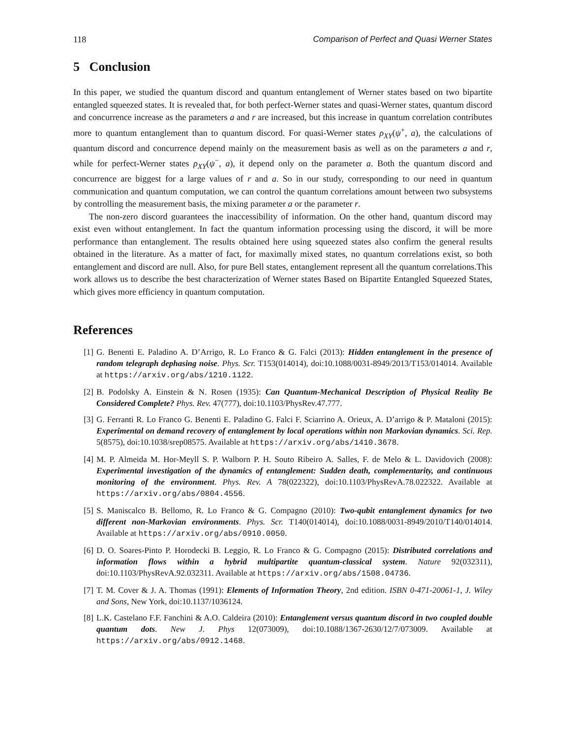118 Comparison of Perfect and Quasi Werner States
5 Conclusion
In this paper, we studied the quantum discord and quantum entanglement of Werner states based on two bipartite entangled squeezed states. It is revealed that, for both perfect-Werner states and quasi-Werner states, quantum discord and concurrence increase as the parameters a and r are increased, but this increase in quantum correlation contributes more to quantum entanglement than to quantum discord. For quasi-Werner states ρ<sub>XY</sub>(ψ<sup>+</sup>, a), the calculations of quantum discord and concurrence depend mainly on the measurement basis as well as on the parameters a and r, while for perfect-Werner states ρ<sub>XY</sub>(ψ<sup>−</sup>, a), it depend only on the parameter a. Both the quantum discord and concurrence are biggest for a large values of r and a. So in our study, corresponding to our need in quantum communication and quantum computation, we can control the quantum correlations amount between two subsystems by controlling the measurement basis, the mixing parameter a or the parameter r.
The non-zero discord guarantees the inaccessibility of information. On the other hand, quantum discord may exist even without entanglement. In fact the quantum information processing using the discord, it will be more performance than entanglement. The results obtained here using squeezed states also confirm the general results obtained in the literature. As a matter of fact, for maximally mixed states, no quantum correlations exist, so both entanglement and discord are null. Also, for pure Bell states, entanglement represent all the quantum correlations.This work allows us to describe the best characterization of Werner states Based on Bipartite Entangled Squeezed States, which gives more efficiency in quantum computation.
References
[1] G. Benenti E. Paladino A. D’Arrigo, R. Lo Franco & G. Falci (2013): Hidden entanglement in the presence of random telegraph dephasing noise. Phys. Scr. T153(014014), doi:10.1088/0031-8949/2013/T153/014014. Available at https://arxiv.org/abs/1210.1122.
[2] B. Podolsky A. Einstein & N. Rosen (1935): Can Quantum-Mechanical Description of Physical Reality Be Considered Complete? Phys. Rev. 47(777), doi:10.1103/PhysRev.47.777.
[3] G. Ferranti R. Lo Franco G. Benenti E. Paladino G. Falci F. Sciarrino A. Orieux, A. D’arrigo & P. Mataloni (2015): Experimental on demand recovery of entanglement by local operations within non Markovian dynamics. Sci. Rep. 5(8575), doi:10.1038/srep08575. Available at https://arxiv.org/abs/1410.3678.
[4] M. P. Almeida M. Hor-Meyll S. P. Walborn P. H. Souto Ribeiro A. Salles, F. de Melo & L. Davidovich (2008): Experimental investigation of the dynamics of entanglement: Sudden death, complementarity, and continuous monitoring of the environment. Phys. Rev. A 78(022322), doi:10.1103/PhysRevA.78.022322. Available at https://arxiv.org/abs/0804.4556.
[5] S. Maniscalco B. Bellomo, R. Lo Franco & G. Compagno (2010): Two-qubit entanglement dynamics for two different non-Markovian environments. Phys. Scr. T140(014014), doi:10.1088/0031-8949/2010/T140/014014. Available at https://arxiv.org/abs/0910.0050.
[6] D. O. Soares-Pinto P. Horodecki B. Leggio, R. Lo Franco & G. Compagno (2015): Distributed correlations and information flows within a hybrid multipartite quantum-classical system. Nature 92(032311), doi:10.1103/PhysRevA.92.032311. Available at https://arxiv.org/abs/1508.04736.
[7] T. M. Cover & J. A. Thomas (1991): Elements of Information Theory, 2nd edition. ISBN 0-471-20061-1, J. Wiley and Sons, New York, doi:10.1137/1036124.
[8] L.K. Castelano F.F. Fanchini & A.O. Caldeira (2010): Entanglement versus quantum discord in two coupled double quantum dots. New J. Phys 12(073009), doi:10.1088/1367-2630/12/7/073009. Available at https://arxiv.org/abs/0912.1468.